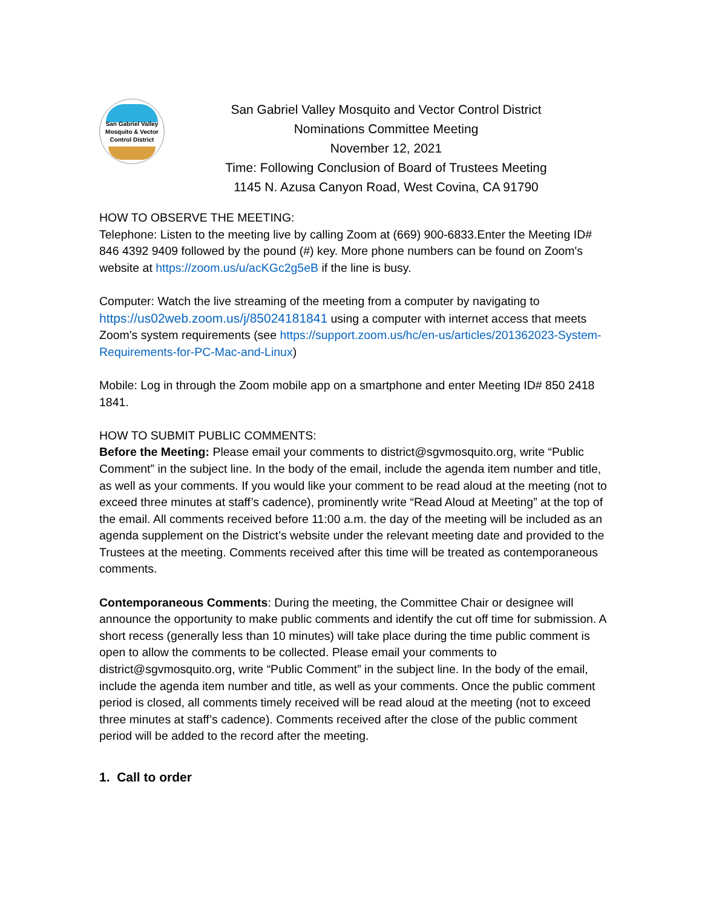San Gabriel Valley
Mosquito & Vector
Control District
San Gabriel Valley Mosquito and Vector Control District
Nominations Committee Meeting
November 12, 2021
Time: Following Conclusion of Board of Trustees Meeting
1145 N. Azusa Canyon Road, West Covina, CA 91790
HOW TO OBSERVE THE MEETING:
Telephone: Listen to the meeting live by calling Zoom at (669) 900-6833.Enter the Meeting ID# 846 4392 9409 followed by the pound (#) key. More phone numbers can be found on Zoom's website at https://zoom.us/u/acKGc2g5eB if the line is busy.
Computer: Watch the live streaming of the meeting from a computer by navigating to https://us02web.zoom.us/j/85024181841 using a computer with internet access that meets Zoom's system requirements (see https://support.zoom.us/hc/en-us/articles/201362023-System-Requirements-for-PC-Mac-and-Linux)
Mobile: Log in through the Zoom mobile app on a smartphone and enter Meeting ID# 850 2418 1841.
HOW TO SUBMIT PUBLIC COMMENTS:
Before the Meeting: Please email your comments to district@sgvmosquito.org, write “Public Comment” in the subject line. In the body of the email, include the agenda item number and title, as well as your comments. If you would like your comment to be read aloud at the meeting (not to exceed three minutes at staff’s cadence), prominently write “Read Aloud at Meeting” at the top of the email. All comments received before 11:00 a.m. the day of the meeting will be included as an agenda supplement on the District’s website under the relevant meeting date and provided to the Trustees at the meeting. Comments received after this time will be treated as contemporaneous comments.
Contemporaneous Comments: During the meeting, the Committee Chair or designee will announce the opportunity to make public comments and identify the cut off time for submission. A short recess (generally less than 10 minutes) will take place during the time public comment is open to allow the comments to be collected. Please email your comments to district@sgvmosquito.org, write “Public Comment” in the subject line. In the body of the email, include the agenda item number and title, as well as your comments. Once the public comment period is closed, all comments timely received will be read aloud at the meeting (not to exceed three minutes at staff’s cadence). Comments received after the close of the public comment period will be added to the record after the meeting.
1. Call to order